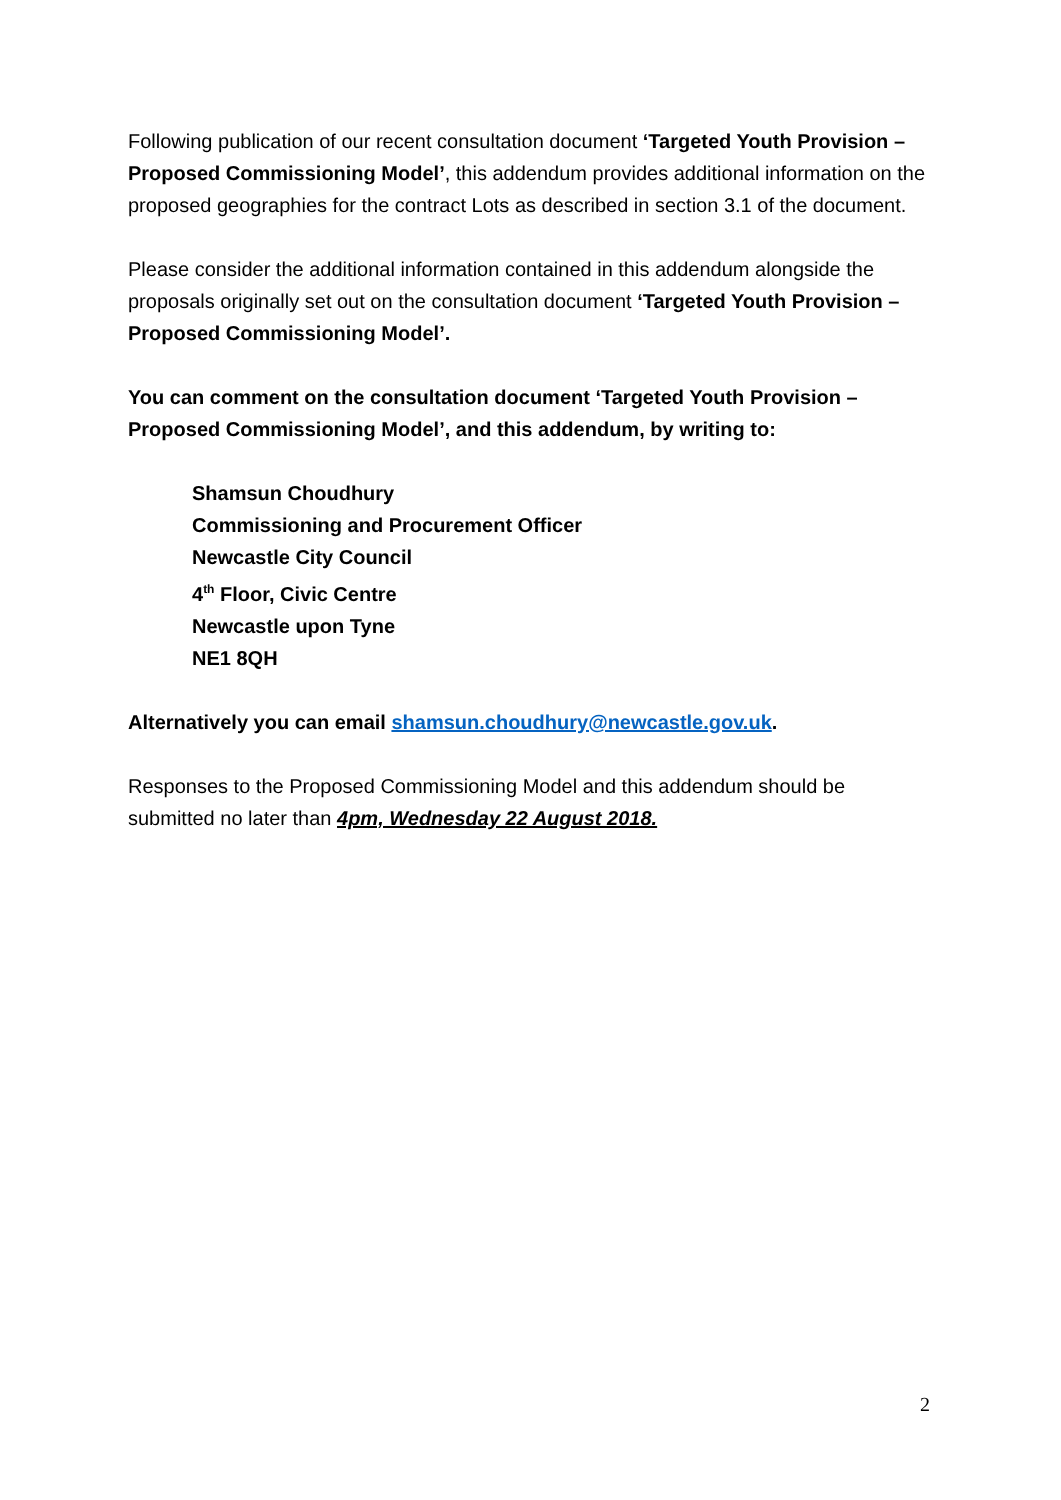Following publication of our recent consultation document ‘Targeted Youth Provision – Proposed Commissioning Model’, this addendum provides additional information on the proposed geographies for the contract Lots as described in section 3.1 of the document.
Please consider the additional information contained in this addendum alongside the proposals originally set out on the consultation document ‘Targeted Youth Provision – Proposed Commissioning Model’.
You can comment on the consultation document ‘Targeted Youth Provision – Proposed Commissioning Model’, and this addendum, by writing to:
Shamsun Choudhury
Commissioning and Procurement Officer
Newcastle City Council
4<sup>th</sup> Floor, Civic Centre
Newcastle upon Tyne
NE1 8QH
Alternatively you can email shamsun.choudhury@newcastle.gov.uk.
Responses to the Proposed Commissioning Model and this addendum should be submitted no later than 4pm, Wednesday 22 August 2018.
2